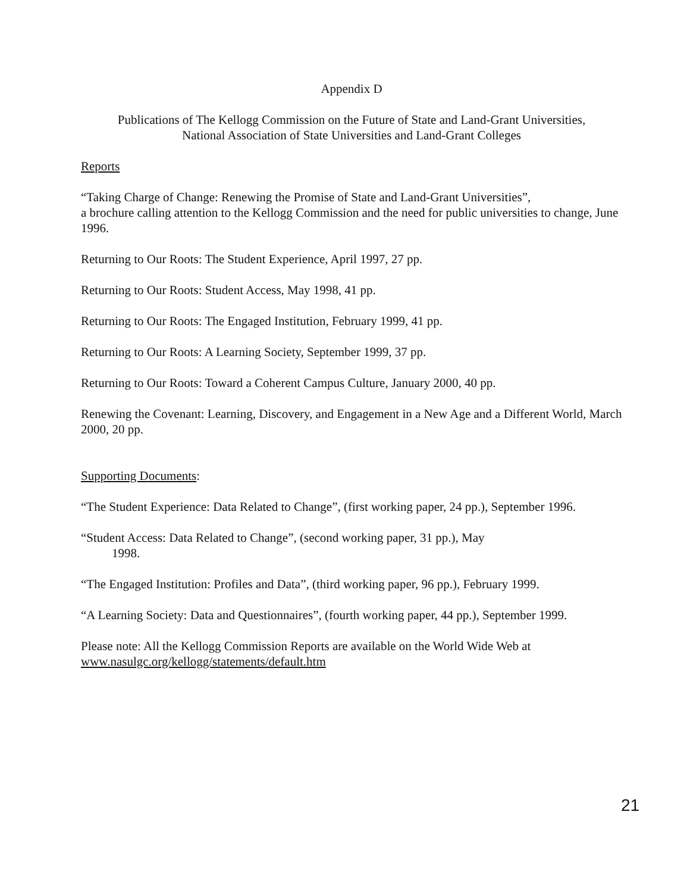Appendix D
Publications of The Kellogg Commission on the Future of State and Land-Grant Universities,
National Association of State Universities and Land-Grant Colleges
Reports
“Taking Charge of Change: Renewing the Promise of State and Land-Grant Universities”,
a brochure calling attention to the Kellogg Commission and the need for public universities to change, June 1996.
Returning to Our Roots: The Student Experience, April 1997, 27 pp.
Returning to Our Roots: Student Access, May 1998, 41 pp.
Returning to Our Roots: The Engaged Institution, February 1999, 41 pp.
Returning to Our Roots: A Learning Society, September 1999, 37 pp.
Returning to Our Roots: Toward a Coherent Campus Culture, January 2000, 40 pp.
Renewing the Covenant: Learning, Discovery, and Engagement in a New Age and a Different World, March 2000, 20 pp.
Supporting Documents:
“The Student Experience: Data Related to Change”, (first working paper, 24 pp.), September 1996.
“Student Access: Data Related to Change”, (second working paper, 31 pp.), May
1998.
“The Engaged Institution: Profiles and Data”, (third working paper, 96 pp.), February 1999.
“A Learning Society: Data and Questionnaires”, (fourth working paper, 44 pp.), September 1999.
Please note: All the Kellogg Commission Reports are available on the World Wide Web at
www.nasulgc.org/kellogg/statements/default.htm
21